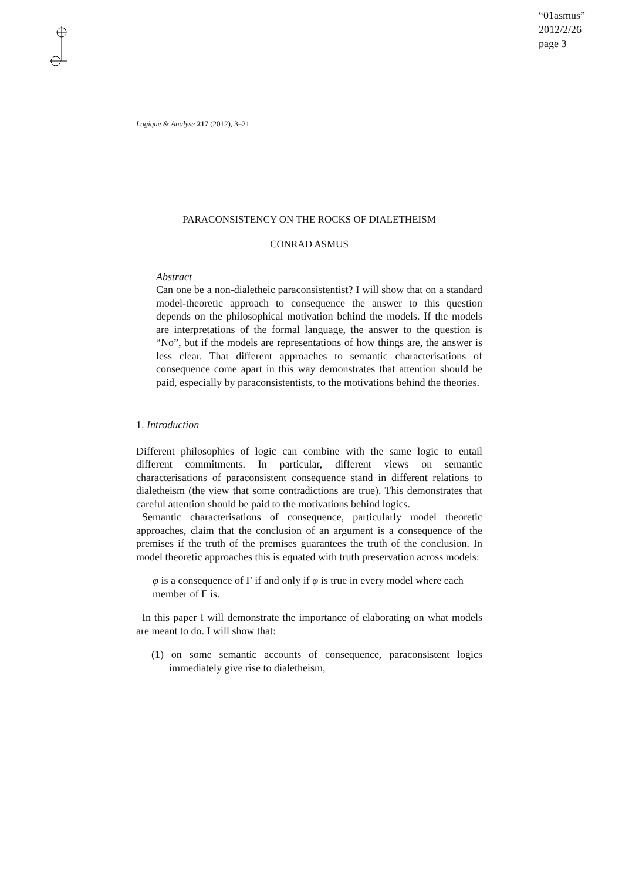“01asmus”
2012/2/26
page 3
Logique & Analyse 217 (2012), 3–21
PARACONSISTENCY ON THE ROCKS OF DIALETHEISM
CONRAD ASMUS
Abstract
Can one be a non-dialetheic paraconsistentist? I will show that on a standard model-theoretic approach to consequence the answer to this question depends on the philosophical motivation behind the models. If the models are interpretations of the formal language, the answer to the question is “No”, but if the models are representations of how things are, the answer is less clear. That different approaches to semantic characterisations of consequence come apart in this way demonstrates that attention should be paid, especially by paraconsistentists, to the motivations behind the theories.
1. Introduction
Different philosophies of logic can combine with the same logic to entail different commitments. In particular, different views on semantic characterisations of paraconsistent consequence stand in different relations to dialetheism (the view that some contradictions are true). This demonstrates that careful attention should be paid to the motivations behind logics.
Semantic characterisations of consequence, particularly model theoretic approaches, claim that the conclusion of an argument is a consequence of the premises if the truth of the premises guarantees the truth of the conclusion. In model theoretic approaches this is equated with truth preservation across models:
φ is a consequence of Γ if and only if φ is true in every model where each member of Γ is.
In this paper I will demonstrate the importance of elaborating on what models are meant to do. I will show that:
(1) on some semantic accounts of consequence, paraconsistent logics immediately give rise to dialetheism,